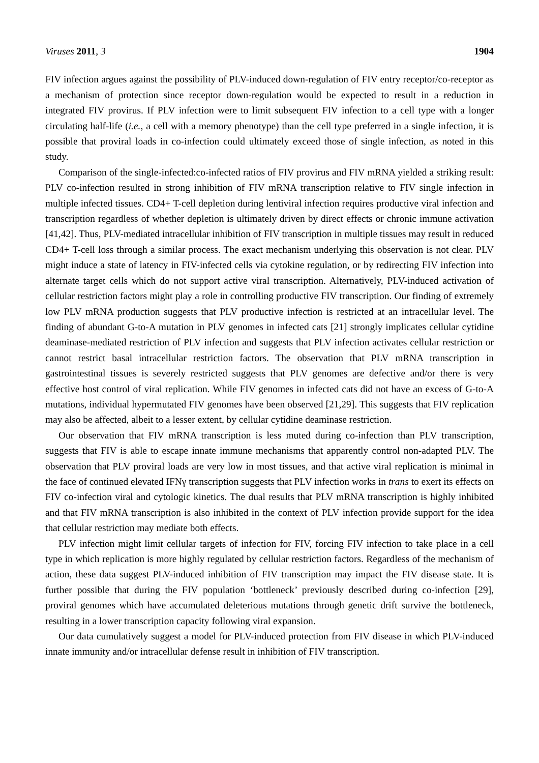Viruses 2011, 3 1904
FIV infection argues against the possibility of PLV-induced down-regulation of FIV entry receptor/co-receptor as a mechanism of protection since receptor down-regulation would be expected to result in a reduction in integrated FIV provirus. If PLV infection were to limit subsequent FIV infection to a cell type with a longer circulating half-life (i.e., a cell with a memory phenotype) than the cell type preferred in a single infection, it is possible that proviral loads in co-infection could ultimately exceed those of single infection, as noted in this study.
Comparison of the single-infected:co-infected ratios of FIV provirus and FIV mRNA yielded a striking result: PLV co-infection resulted in strong inhibition of FIV mRNA transcription relative to FIV single infection in multiple infected tissues. CD4+ T-cell depletion during lentiviral infection requires productive viral infection and transcription regardless of whether depletion is ultimately driven by direct effects or chronic immune activation [41,42]. Thus, PLV-mediated intracellular inhibition of FIV transcription in multiple tissues may result in reduced CD4+ T-cell loss through a similar process. The exact mechanism underlying this observation is not clear. PLV might induce a state of latency in FIV-infected cells via cytokine regulation, or by redirecting FIV infection into alternate target cells which do not support active viral transcription. Alternatively, PLV-induced activation of cellular restriction factors might play a role in controlling productive FIV transcription. Our finding of extremely low PLV mRNA production suggests that PLV productive infection is restricted at an intracellular level. The finding of abundant G-to-A mutation in PLV genomes in infected cats [21] strongly implicates cellular cytidine deaminase-mediated restriction of PLV infection and suggests that PLV infection activates cellular restriction or cannot restrict basal intracellular restriction factors. The observation that PLV mRNA transcription in gastrointestinal tissues is severely restricted suggests that PLV genomes are defective and/or there is very effective host control of viral replication. While FIV genomes in infected cats did not have an excess of G-to-A mutations, individual hypermutated FIV genomes have been observed [21,29]. This suggests that FIV replication may also be affected, albeit to a lesser extent, by cellular cytidine deaminase restriction.
Our observation that FIV mRNA transcription is less muted during co-infection than PLV transcription, suggests that FIV is able to escape innate immune mechanisms that apparently control non-adapted PLV. The observation that PLV proviral loads are very low in most tissues, and that active viral replication is minimal in the face of continued elevated IFNγ transcription suggests that PLV infection works in trans to exert its effects on FIV co-infection viral and cytologic kinetics. The dual results that PLV mRNA transcription is highly inhibited and that FIV mRNA transcription is also inhibited in the context of PLV infection provide support for the idea that cellular restriction may mediate both effects.
PLV infection might limit cellular targets of infection for FIV, forcing FIV infection to take place in a cell type in which replication is more highly regulated by cellular restriction factors. Regardless of the mechanism of action, these data suggest PLV-induced inhibition of FIV transcription may impact the FIV disease state. It is further possible that during the FIV population ‘bottleneck’ previously described during co-infection [29], proviral genomes which have accumulated deleterious mutations through genetic drift survive the bottleneck, resulting in a lower transcription capacity following viral expansion.
Our data cumulatively suggest a model for PLV-induced protection from FIV disease in which PLV-induced innate immunity and/or intracellular defense result in inhibition of FIV transcription.